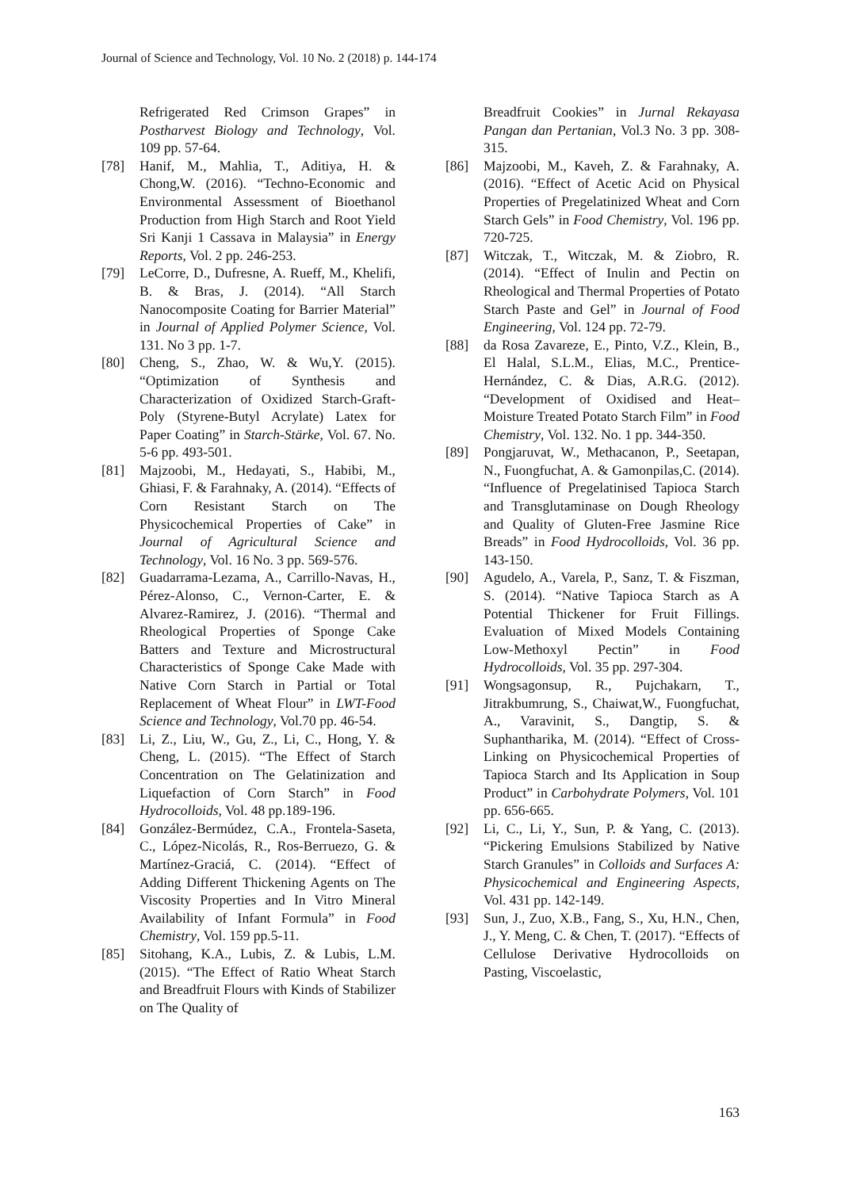Journal of Science and Technology, Vol. 10 No. 2 (2018) p. 144-174
Refrigerated Red Crimson Grapes” in Postharvest Biology and Technology, Vol. 109 pp. 57-64.
[78] Hanif, M., Mahlia, T., Aditiya, H. & Chong,W. (2016). “Techno-Economic and Environmental Assessment of Bioethanol Production from High Starch and Root Yield Sri Kanji 1 Cassava in Malaysia” in Energy Reports, Vol. 2 pp. 246-253.
[79] LeCorre, D., Dufresne, A. Rueff, M., Khelifi, B. & Bras, J. (2014). “All Starch Nanocomposite Coating for Barrier Material” in Journal of Applied Polymer Science, Vol. 131. No 3 pp. 1-7.
[80] Cheng, S., Zhao, W. & Wu,Y. (2015). “Optimization of Synthesis and Characterization of Oxidized Starch-Graft‐Poly (Styrene‐Butyl Acrylate) Latex for Paper Coating” in Starch-Stärke, Vol. 67. No. 5-6 pp. 493-501.
[81] Majzoobi, M., Hedayati, S., Habibi, M., Ghiasi, F. & Farahnaky, A. (2014). “Effects of Corn Resistant Starch on The Physicochemical Properties of Cake” in Journal of Agricultural Science and Technology, Vol. 16 No. 3 pp. 569-576.
[82] Guadarrama-Lezama, A., Carrillo-Navas, H., Pérez-Alonso, C., Vernon-Carter, E. & Alvarez-Ramirez, J. (2016). “Thermal and Rheological Properties of Sponge Cake Batters and Texture and Microstructural Characteristics of Sponge Cake Made with Native Corn Starch in Partial or Total Replacement of Wheat Flour” in LWT-Food Science and Technology, Vol.70 pp. 46-54.
[83] Li, Z., Liu, W., Gu, Z., Li, C., Hong, Y. & Cheng, L. (2015). “The Effect of Starch Concentration on The Gelatinization and Liquefaction of Corn Starch” in Food Hydrocolloids, Vol. 48 pp.189-196.
[84] González-Bermúdez, C.A., Frontela-Saseta, C., López-Nicolás, R., Ros-Berruezo, G. & Martínez-Graciá, C. (2014). “Effect of Adding Different Thickening Agents on The Viscosity Properties and In Vitro Mineral Availability of Infant Formula” in Food Chemistry, Vol. 159 pp.5-11.
[85] Sitohang, K.A., Lubis, Z. & Lubis, L.M. (2015). “The Effect of Ratio Wheat Starch and Breadfruit Flours with Kinds of Stabilizer on The Quality of
Breadfruit Cookies” in Jurnal Rekayasa Pangan dan Pertanian, Vol.3 No. 3 pp. 308-315.
[86] Majzoobi, M., Kaveh, Z. & Farahnaky, A. (2016). “Effect of Acetic Acid on Physical Properties of Pregelatinized Wheat and Corn Starch Gels” in Food Chemistry, Vol. 196 pp. 720-725.
[87] Witczak, T., Witczak, M. & Ziobro, R. (2014). “Effect of Inulin and Pectin on Rheological and Thermal Properties of Potato Starch Paste and Gel” in Journal of Food Engineering, Vol. 124 pp. 72-79.
[88] da Rosa Zavareze, E., Pinto, V.Z., Klein, B., El Halal, S.L.M., Elias, M.C., Prentice-Hernández, C. & Dias, A.R.G. (2012). “Development of Oxidised and Heat–Moisture Treated Potato Starch Film” in Food Chemistry, Vol. 132. No. 1 pp. 344-350.
[89] Pongjaruvat, W., Methacanon, P., Seetapan, N., Fuongfuchat, A. & Gamonpilas,C. (2014). “Influence of Pregelatinised Tapioca Starch and Transglutaminase on Dough Rheology and Quality of Gluten-Free Jasmine Rice Breads” in Food Hydrocolloids, Vol. 36 pp. 143-150.
[90] Agudelo, A., Varela, P., Sanz, T. & Fiszman, S. (2014). “Native Tapioca Starch as A Potential Thickener for Fruit Fillings. Evaluation of Mixed Models Containing Low-Methoxyl Pectin” in Food Hydrocolloids, Vol. 35 pp. 297-304.
[91] Wongsagonsup, R., Pujchakarn, T., Jitrakbumrung, S., Chaiwat,W., Fuongfuchat, A., Varavinit, S., Dangtip, S. & Suphantharika, M. (2014). “Effect of Cross-Linking on Physicochemical Properties of Tapioca Starch and Its Application in Soup Product” in Carbohydrate Polymers, Vol. 101 pp. 656-665.
[92] Li, C., Li, Y., Sun, P. & Yang, C. (2013). “Pickering Emulsions Stabilized by Native Starch Granules” in Colloids and Surfaces A: Physicochemical and Engineering Aspects, Vol. 431 pp. 142-149.
[93] Sun, J., Zuo, X.B., Fang, S., Xu, H.N., Chen, J., Y. Meng, C. & Chen, T. (2017). “Effects of Cellulose Derivative Hydrocolloids on Pasting, Viscoelastic,
163